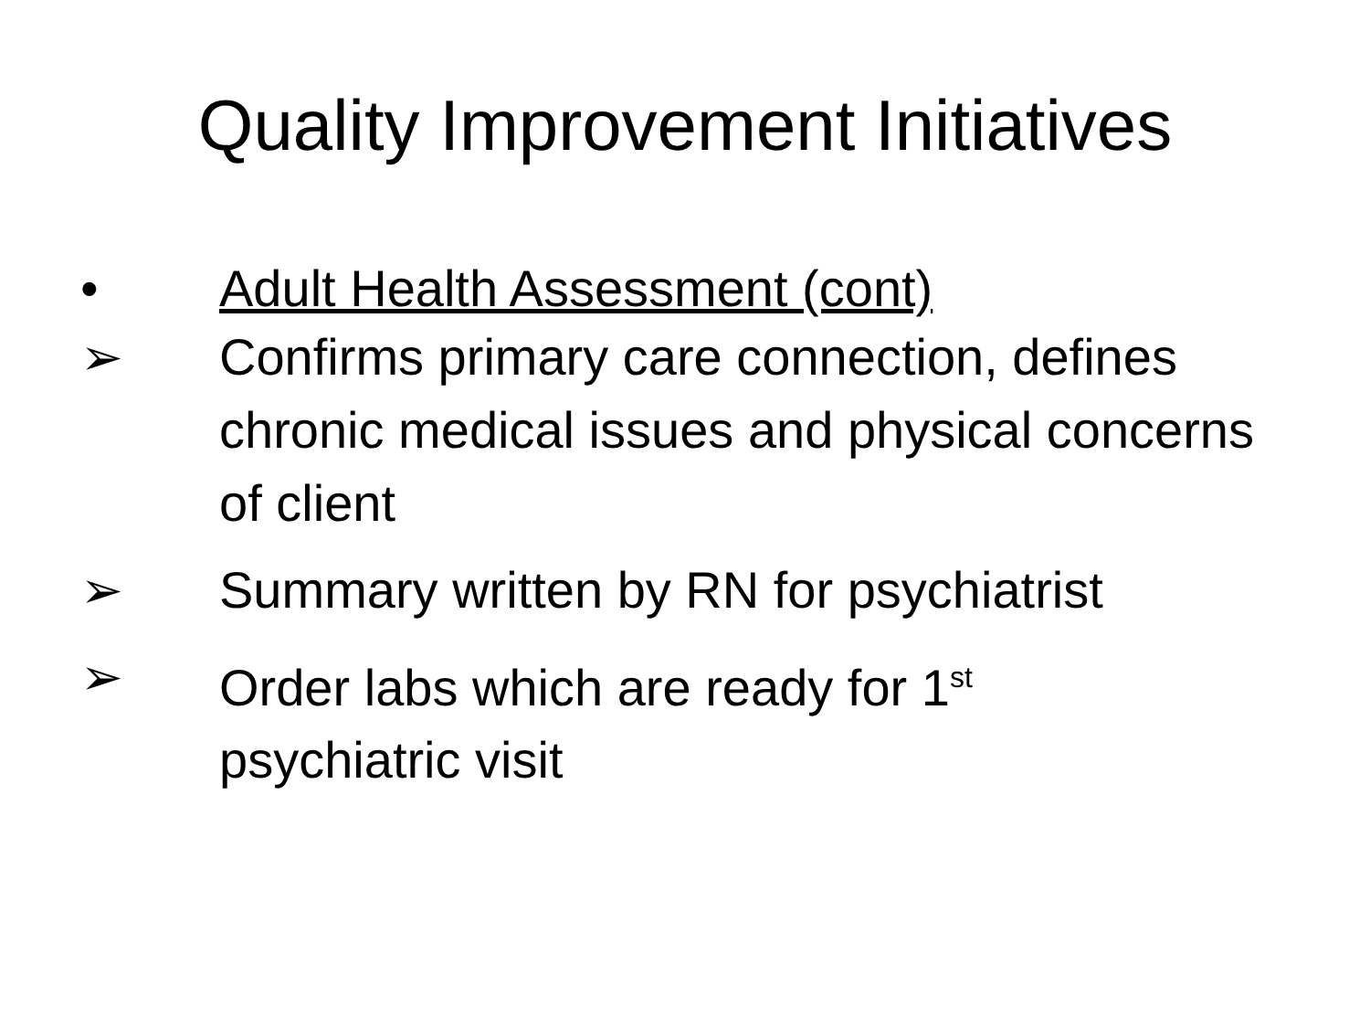Quality Improvement Initiatives
• Adult Health Assessment (cont)
➢ Confirms primary care connection, defines chronic medical issues and physical concerns of client
➢ Summary written by RN for psychiatrist
➢ Order labs which are ready for 1<sup>st</sup>
psychiatric visit